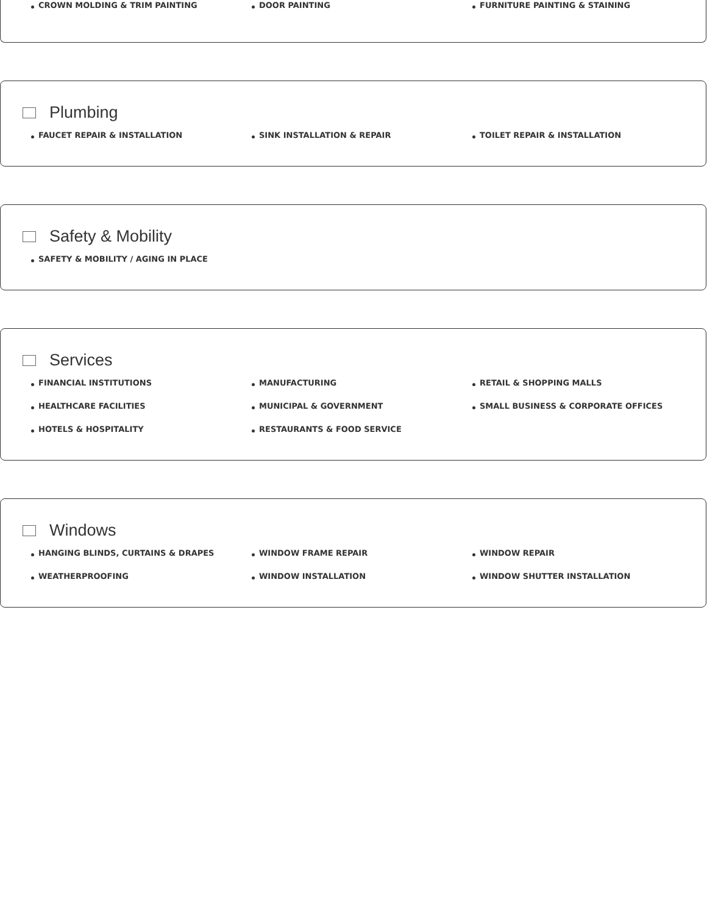CROWN MOLDING & TRIM PAINTING
DOOR PAINTING
FURNITURE PAINTING & STAINING
Plumbing
FAUCET REPAIR & INSTALLATION
SINK INSTALLATION & REPAIR
TOILET REPAIR & INSTALLATION
Safety & Mobility
SAFETY & MOBILITY / AGING IN PLACE
Services
FINANCIAL INSTITUTIONS
MANUFACTURING
RETAIL & SHOPPING MALLS
HEALTHCARE FACILITIES
MUNICIPAL & GOVERNMENT
SMALL BUSINESS & CORPORATE OFFICES
HOTELS & HOSPITALITY
RESTAURANTS & FOOD SERVICE
Windows
HANGING BLINDS, CURTAINS & DRAPES
WINDOW FRAME REPAIR
WINDOW REPAIR
WEATHERPROOFING
WINDOW INSTALLATION
WINDOW SHUTTER INSTALLATION